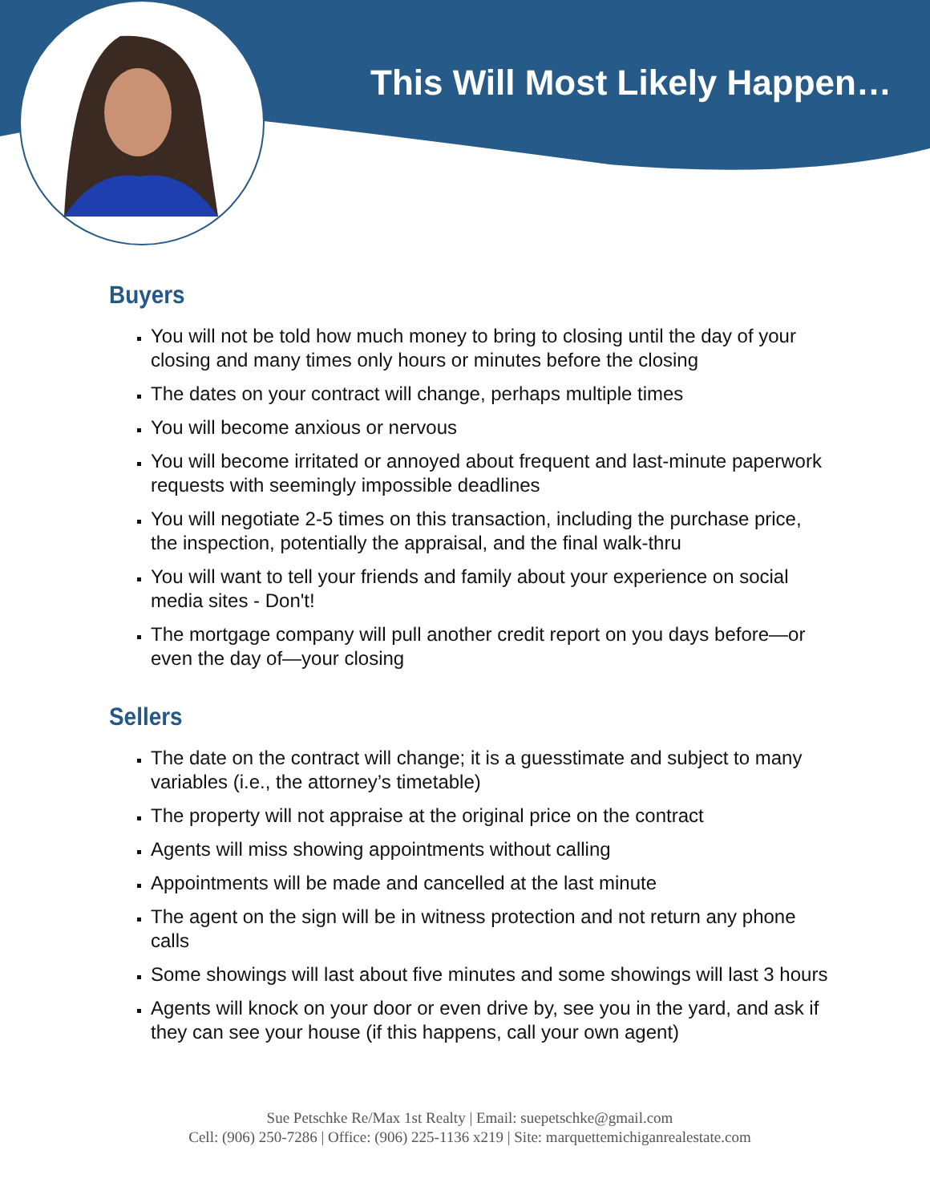This Will Most Likely Happen…
Buyers
You will not be told how much money to bring to closing until the day of your closing and many times only hours or minutes before the closing
The dates on your contract will change, perhaps multiple times
You will become anxious or nervous
You will become irritated or annoyed about frequent and last-minute paperwork requests with seemingly impossible deadlines
You will negotiate 2-5 times on this transaction, including the purchase price, the inspection, potentially the appraisal, and the final walk-thru
You will want to tell your friends and family about your experience on social media sites - Don't!
The mortgage company will pull another credit report on you days before—or even the day of—your closing
Sellers
The date on the contract will change; it is a guesstimate and subject to many variables (i.e., the attorney’s timetable)
The property will not appraise at the original price on the contract
Agents will miss showing appointments without calling
Appointments will be made and cancelled at the last minute
The agent on the sign will be in witness protection and not return any phone calls
Some showings will last about five minutes and some showings will last 3 hours
Agents will knock on your door or even drive by, see you in the yard, and ask if they can see your house (if this happens, call your own agent)
Sue Petschke Re/Max 1st Realty | Email: suepetschke@gmail.com
Cell: (906) 250-7286 | Office: (906) 225-1136 x219 | Site: marquettemichiganrealestate.com